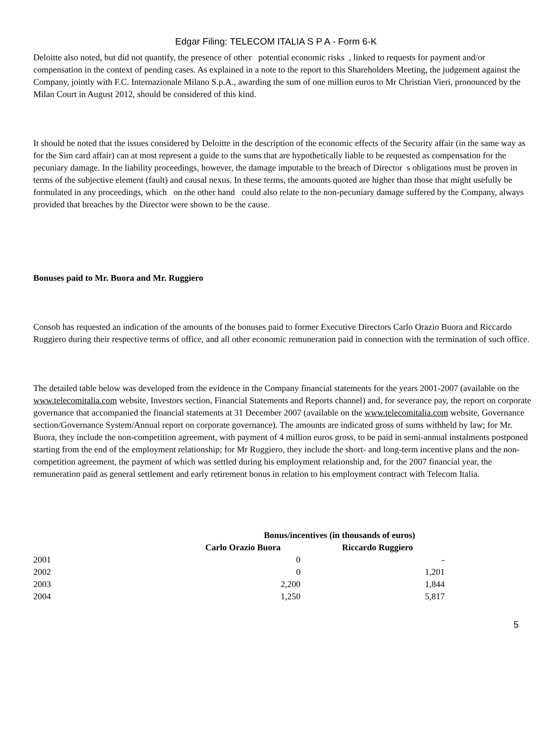Edgar Filing: TELECOM ITALIA S P A - Form 6-K
Deloitte also noted, but did not quantify, the presence of other potential economic risks , linked to requests for payment and/or compensation in the context of pending cases. As explained in a note to the report to this Shareholders Meeting, the judgement against the Company, jointly with F.C. Internazionale Milano S.p.A., awarding the sum of one million euros to Mr Christian Vieri, pronounced by the Milan Court in August 2012, should be considered of this kind.
It should be noted that the issues considered by Deloitte in the description of the economic effects of the Security affair (in the same way as for the Sim card affair) can at most represent a guide to the sums that are hypothetically liable to be requested as compensation for the pecuniary damage. In the liability proceedings, however, the damage imputable to the breach of Director s obligations must be proven in terms of the subjective element (fault) and causal nexus. In these terms, the amounts quoted are higher than those that might usefully be formulated in any proceedings, which on the other hand could also relate to the non-pecuniary damage suffered by the Company, always provided that breaches by the Director were shown to be the cause.
Bonuses paid to Mr. Buora and Mr. Ruggiero
Consob has requested an indication of the amounts of the bonuses paid to former Executive Directors Carlo Orazio Buora and Riccardo Ruggiero during their respective terms of office, and all other economic remuneration paid in connection with the termination of such office.
The detailed table below was developed from the evidence in the Company financial statements for the years 2001-2007 (available on the www.telecomitalia.com website, Investors section, Financial Statements and Reports channel) and, for severance pay, the report on corporate governance that accompanied the financial statements at 31 December 2007 (available on the www.telecomitalia.com website, Governance section/Governance System/Annual report on corporate governance). The amounts are indicated gross of sums withheld by law; for Mr. Buora, they include the non-competition agreement, with payment of 4 million euros gross, to be paid in semi-annual instalments postponed starting from the end of the employment relationship; for Mr Ruggiero, they include the short- and long-term incentive plans and the non-competition agreement, the payment of which was settled during his employment relationship and, for the 2007 financial year, the remuneration paid as general settlement and early retirement bonus in relation to his employment contract with Telecom Italia.
| | Bonus/incentives (in thousands of euros) | |
| --- | --- | --- |
| | Carlo Orazio Buora | Riccardo Ruggiero |
| 2001 | 0 | - |
| 2002 | 0 | 1,201 |
| 2003 | 2,200 | 1,844 |
| 2004 | 1,250 | 5,817 |
5